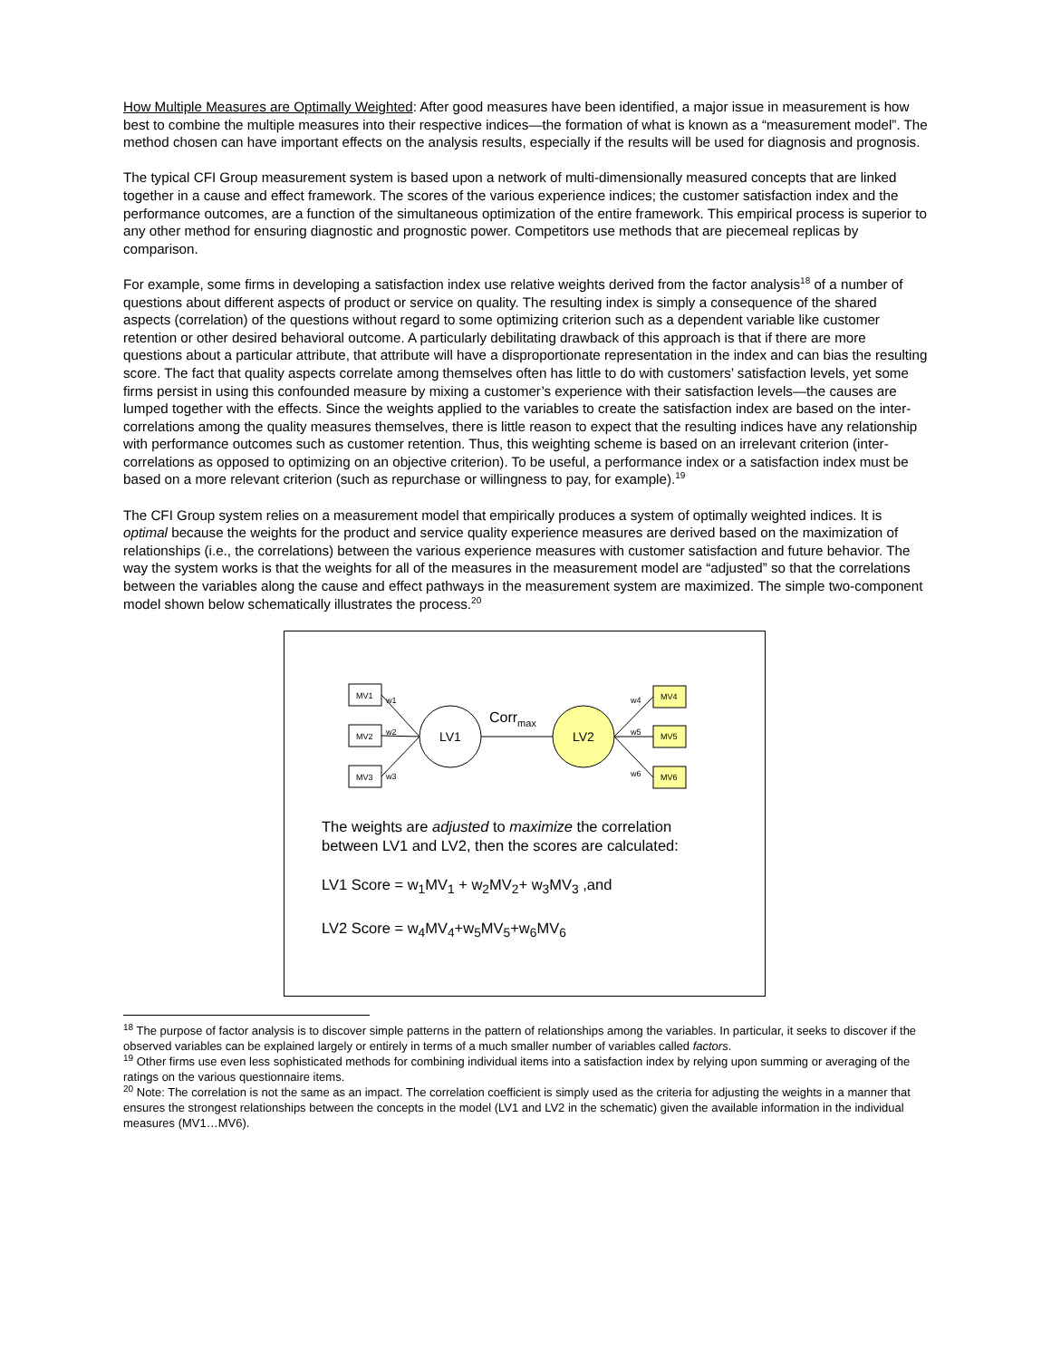How Multiple Measures are Optimally Weighted: After good measures have been identified, a major issue in measurement is how best to combine the multiple measures into their respective indices—the formation of what is known as a “measurement model”. The method chosen can have important effects on the analysis results, especially if the results will be used for diagnosis and prognosis.
The typical CFI Group measurement system is based upon a network of multi-dimensionally measured concepts that are linked together in a cause and effect framework. The scores of the various experience indices; the customer satisfaction index and the performance outcomes, are a function of the simultaneous optimization of the entire framework. This empirical process is superior to any other method for ensuring diagnostic and prognostic power. Competitors use methods that are piecemeal replicas by comparison.
For example, some firms in developing a satisfaction index use relative weights derived from the factor analysis<sup>18</sup> of a number of questions about different aspects of product or service on quality. The resulting index is simply a consequence of the shared aspects (correlation) of the questions without regard to some optimizing criterion such as a dependent variable like customer retention or other desired behavioral outcome. A particularly debilitating drawback of this approach is that if there are more questions about a particular attribute, that attribute will have a disproportionate representation in the index and can bias the resulting score. The fact that quality aspects correlate among themselves often has little to do with customers’ satisfaction levels, yet some firms persist in using this confounded measure by mixing a customer’s experience with their satisfaction levels—the causes are lumped together with the effects. Since the weights applied to the variables to create the satisfaction index are based on the inter-correlations among the quality measures themselves, there is little reason to expect that the resulting indices have any relationship with performance outcomes such as customer retention. Thus, this weighting scheme is based on an irrelevant criterion (inter-correlations as opposed to optimizing on an objective criterion). To be useful, a performance index or a satisfaction index must be based on a more relevant criterion (such as repurchase or willingness to pay, for example).<sup>19</sup>
The CFI Group system relies on a measurement model that empirically produces a system of optimally weighted indices. It is optimal because the weights for the product and service quality experience measures are derived based on the maximization of relationships (i.e., the correlations) between the various experience measures with customer satisfaction and future behavior. The way the system works is that the weights for all of the measures in the measurement model are “adjusted” so that the correlations between the variables along the cause and effect pathways in the measurement system are maximized. The simple two-component model shown below schematically illustrates the process.<sup>20</sup>
MV1
MV2
MV3
MV4
MV5
MV6
w1
w2
w3
w4
w5
w6
LV1
LV2
Corrmax
The weights are adjusted to maximize the correlation
between LV1 and LV2, then the scores are calculated:
LV1 Score = w<sub>1</sub>MV<sub>1</sub> + w<sub>2</sub>MV<sub>2</sub>+ w<sub>3</sub>MV<sub>3</sub> ,and
LV2 Score = w<sub>4</sub>MV<sub>4</sub>+w<sub>5</sub>MV<sub>5</sub>+w<sub>6</sub>MV<sub>6</sub>
<sup>18</sup> The purpose of factor analysis is to discover simple patterns in the pattern of relationships among the variables. In particular, it seeks to discover if the observed variables can be explained largely or entirely in terms of a much smaller number of variables called factors.
<sup>19</sup> Other firms use even less sophisticated methods for combining individual items into a satisfaction index by relying upon summing or averaging of the ratings on the various questionnaire items.
<sup>20</sup> Note: The correlation is not the same as an impact. The correlation coefficient is simply used as the criteria for adjusting the weights in a manner that ensures the strongest relationships between the concepts in the model (LV1 and LV2 in the schematic) given the available information in the individual measures (MV1…MV6).